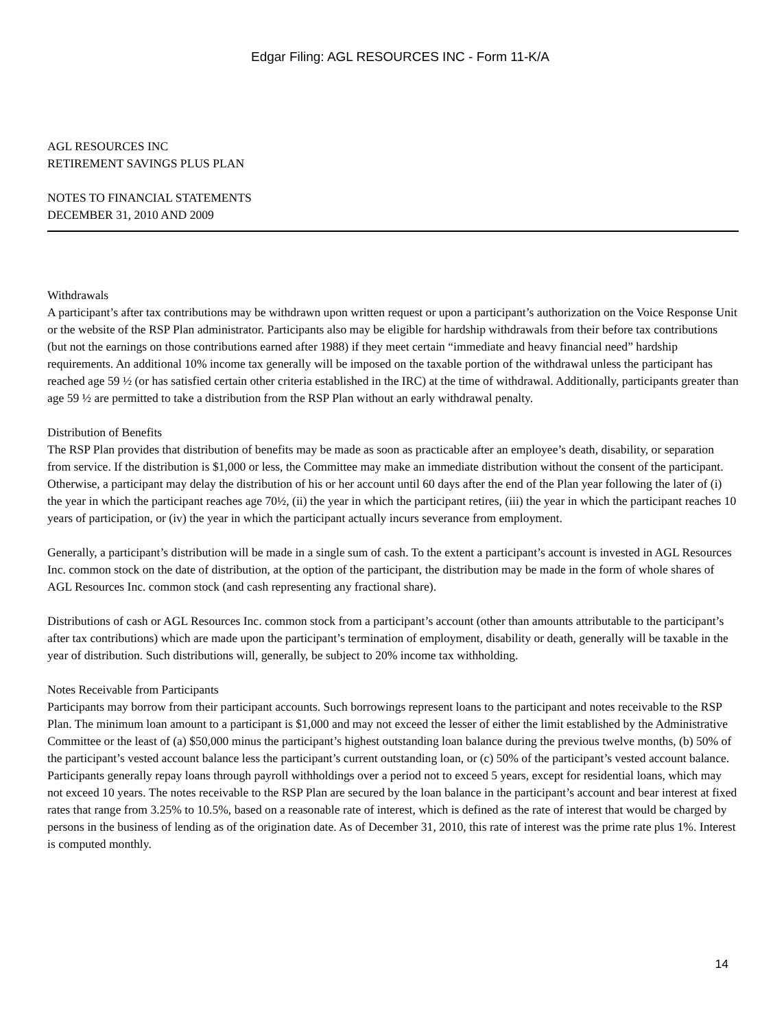Edgar Filing: AGL RESOURCES INC - Form 11-K/A
AGL RESOURCES INC
RETIREMENT SAVINGS PLUS PLAN
NOTES TO FINANCIAL STATEMENTS
DECEMBER 31, 2010 AND 2009
Withdrawals
A participant’s after tax contributions may be withdrawn upon written request or upon a participant’s authorization on the Voice Response Unit or the website of the RSP Plan administrator. Participants also may be eligible for hardship withdrawals from their before tax contributions (but not the earnings on those contributions earned after 1988) if they meet certain “immediate and heavy financial need” hardship requirements. An additional 10% income tax generally will be imposed on the taxable portion of the withdrawal unless the participant has reached age 59 ½ (or has satisfied certain other criteria established in the IRC) at the time of withdrawal. Additionally, participants greater than age 59 ½ are permitted to take a distribution from the RSP Plan without an early withdrawal penalty.
Distribution of Benefits
The RSP Plan provides that distribution of benefits may be made as soon as practicable after an employee’s death, disability, or separation from service. If the distribution is $1,000 or less, the Committee may make an immediate distribution without the consent of the participant. Otherwise, a participant may delay the distribution of his or her account until 60 days after the end of the Plan year following the later of (i) the year in which the participant reaches age 70½, (ii) the year in which the participant retires, (iii) the year in which the participant reaches 10 years of participation, or (iv) the year in which the participant actually incurs severance from employment.
Generally, a participant’s distribution will be made in a single sum of cash. To the extent a participant’s account is invested in AGL Resources Inc. common stock on the date of distribution, at the option of the participant, the distribution may be made in the form of whole shares of AGL Resources Inc. common stock (and cash representing any fractional share).
Distributions of cash or AGL Resources Inc. common stock from a participant’s account (other than amounts attributable to the participant’s after tax contributions) which are made upon the participant’s termination of employment, disability or death, generally will be taxable in the year of distribution. Such distributions will, generally, be subject to 20% income tax withholding.
Notes Receivable from Participants
Participants may borrow from their participant accounts. Such borrowings represent loans to the participant and notes receivable to the RSP Plan. The minimum loan amount to a participant is $1,000 and may not exceed the lesser of either the limit established by the Administrative Committee or the least of (a) $50,000 minus the participant’s highest outstanding loan balance during the previous twelve months, (b) 50% of the participant’s vested account balance less the participant’s current outstanding loan, or (c) 50% of the participant’s vested account balance. Participants generally repay loans through payroll withholdings over a period not to exceed 5 years, except for residential loans, which may not exceed 10 years. The notes receivable to the RSP Plan are secured by the loan balance in the participant’s account and bear interest at fixed rates that range from 3.25% to 10.5%, based on a reasonable rate of interest, which is defined as the rate of interest that would be charged by persons in the business of lending as of the origination date. As of December 31, 2010, this rate of interest was the prime rate plus 1%. Interest is computed monthly.
14